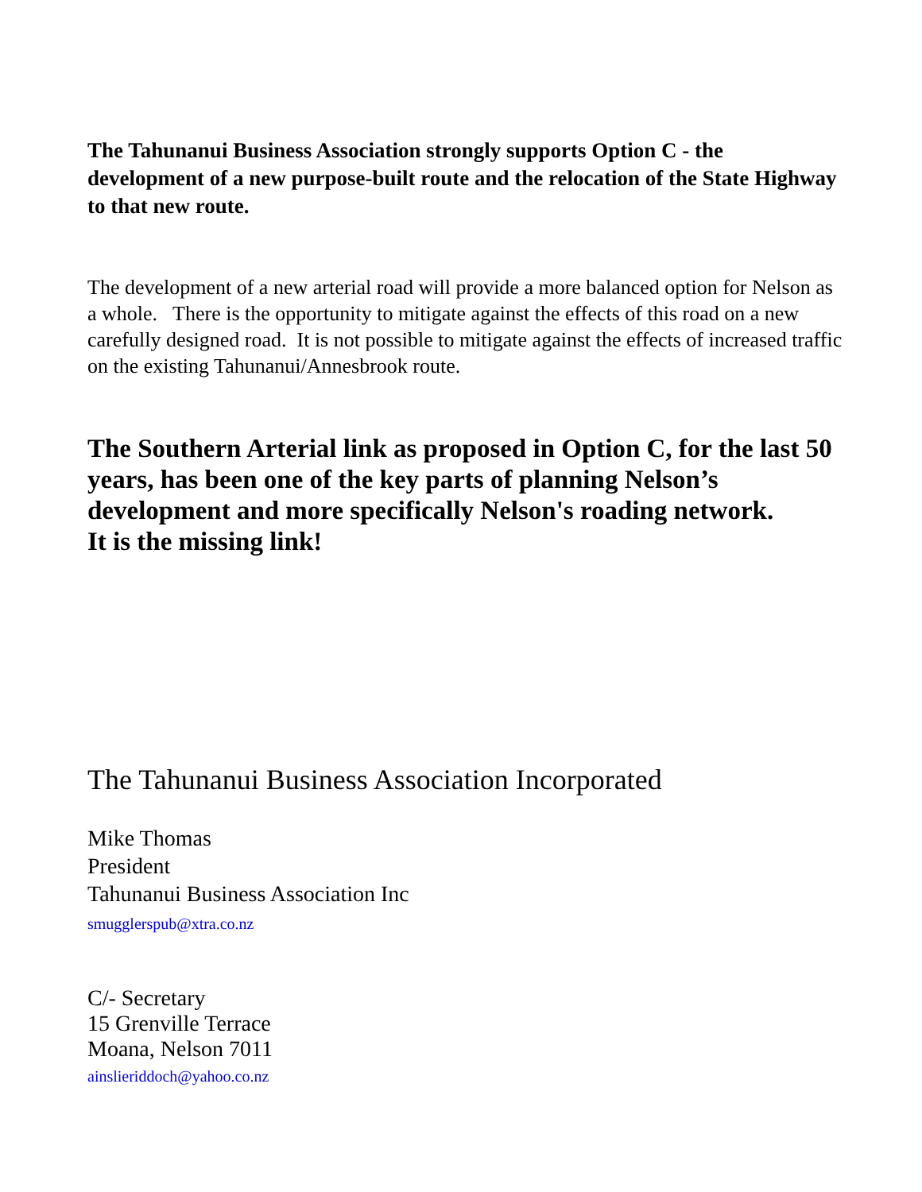The Tahunanui Business Association strongly supports Option C - the development of a new purpose-built route and the relocation of the State Highway to that new route.
The development of a new arterial road will provide a more balanced option for Nelson as a whole. There is the opportunity to mitigate against the effects of this road on a new carefully designed road. It is not possible to mitigate against the effects of increased traffic on the existing Tahunanui/Annesbrook route.
The Southern Arterial link as proposed in Option C, for the last 50 years, has been one of the key parts of planning Nelson’s development and more specifically Nelson's roading network.
It is the missing link!
The Tahunanui Business Association Incorporated
Mike Thomas
President
Tahunanui Business Association Inc
smugglerspub@xtra.co.nz
C/- Secretary
15 Grenville Terrace
Moana, Nelson 7011
ainslieriddoch@yahoo.co.nz